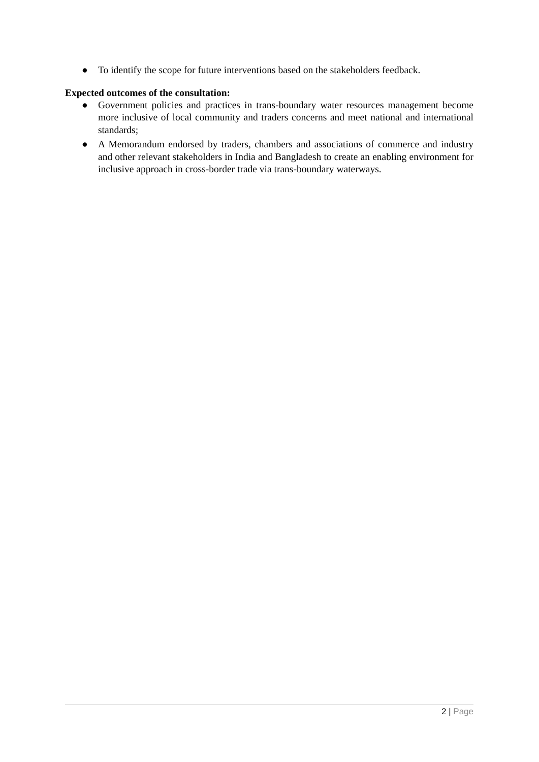● To identify the scope for future interventions based on the stakeholders feedback.
Expected outcomes of the consultation:
● Government policies and practices in trans-boundary water resources management become more inclusive of local community and traders concerns and meet national and international standards;
● A Memorandum endorsed by traders, chambers and associations of commerce and industry and other relevant stakeholders in India and Bangladesh to create an enabling environment for inclusive approach in cross-border trade via trans-boundary waterways.
2 | Page